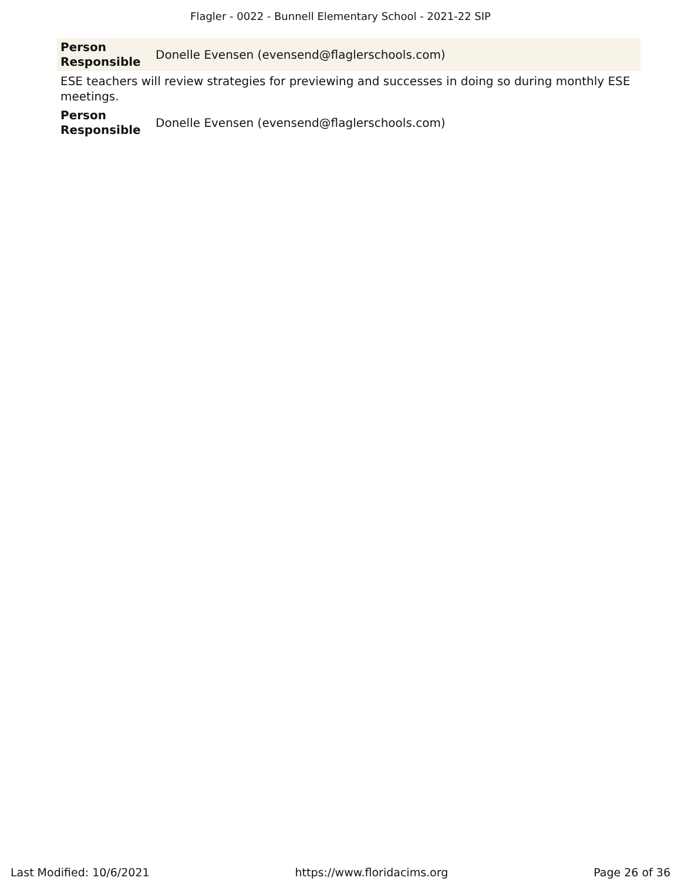Flagler - 0022 - Bunnell Elementary School - 2021-22 SIP
| Person Responsible | Donelle Evensen (evensend@flaglerschools.com) |
ESE teachers will review strategies for previewing and successes in doing so during monthly ESE meetings.
| Person Responsible | Donelle Evensen (evensend@flaglerschools.com) |
Last Modified: 10/6/2021 https://www.floridacims.org Page 26 of 36